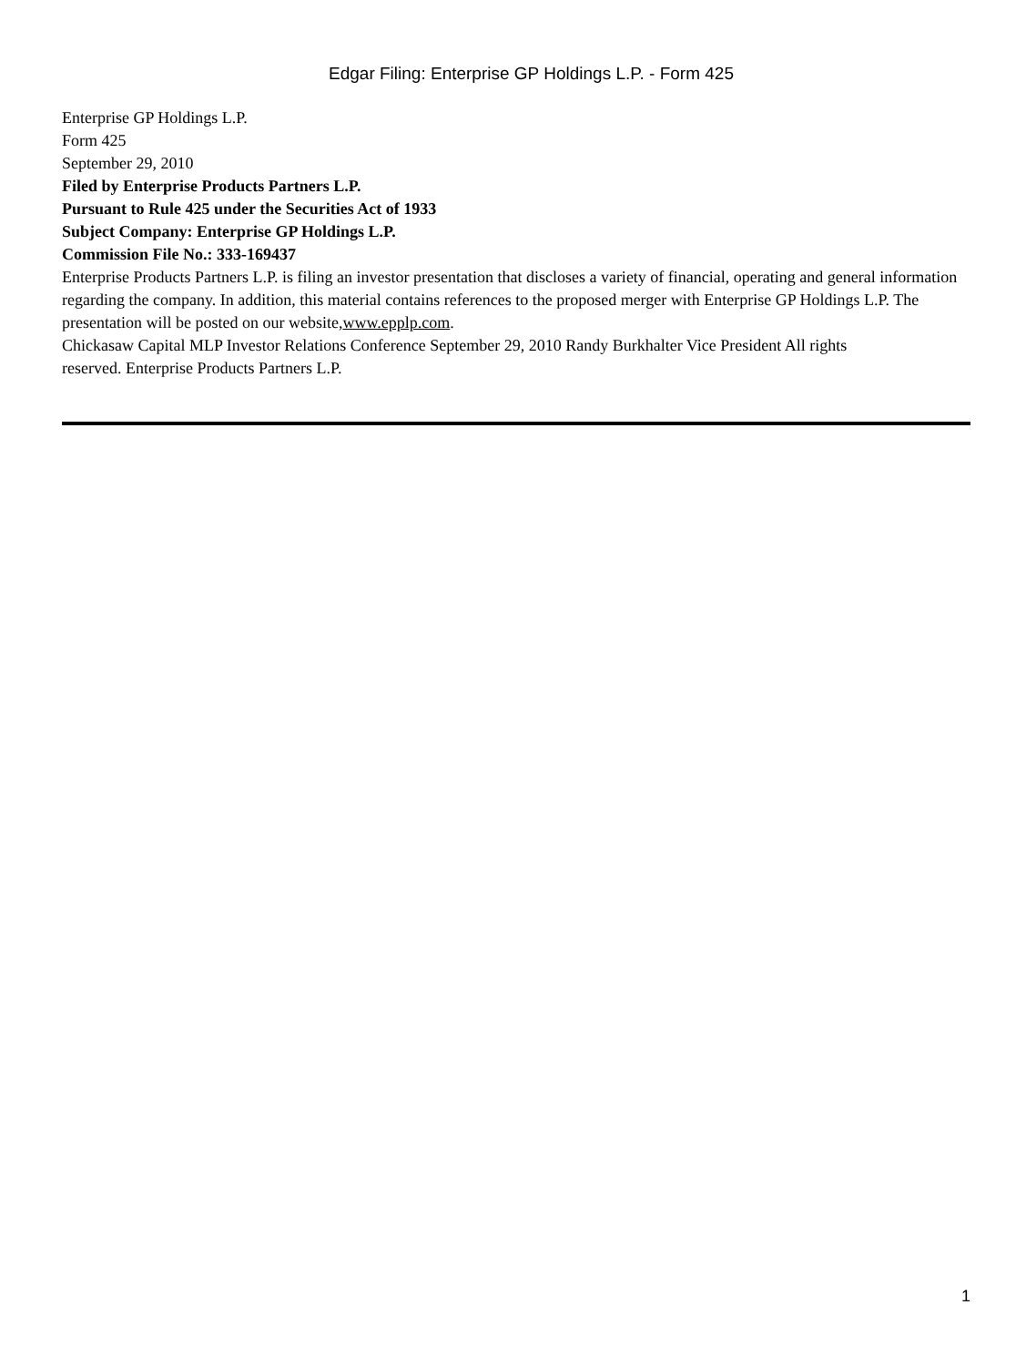Edgar Filing: Enterprise GP Holdings L.P. - Form 425
Enterprise GP Holdings L.P.
Form 425
September 29, 2010
Filed by Enterprise Products Partners L.P.
Pursuant to Rule 425 under the Securities Act of 1933
Subject Company: Enterprise GP Holdings L.P.
Commission File No.: 333-169437
Enterprise Products Partners L.P. is filing an investor presentation that discloses a variety of financial, operating and general information regarding the company. In addition, this material contains references to the proposed merger with Enterprise GP Holdings L.P. The presentation will be posted on our website,www.epplp.com.
Chickasaw Capital MLP Investor Relations Conference September 29, 2010 Randy Burkhalter Vice President All rights reserved. Enterprise Products Partners L.P.
1